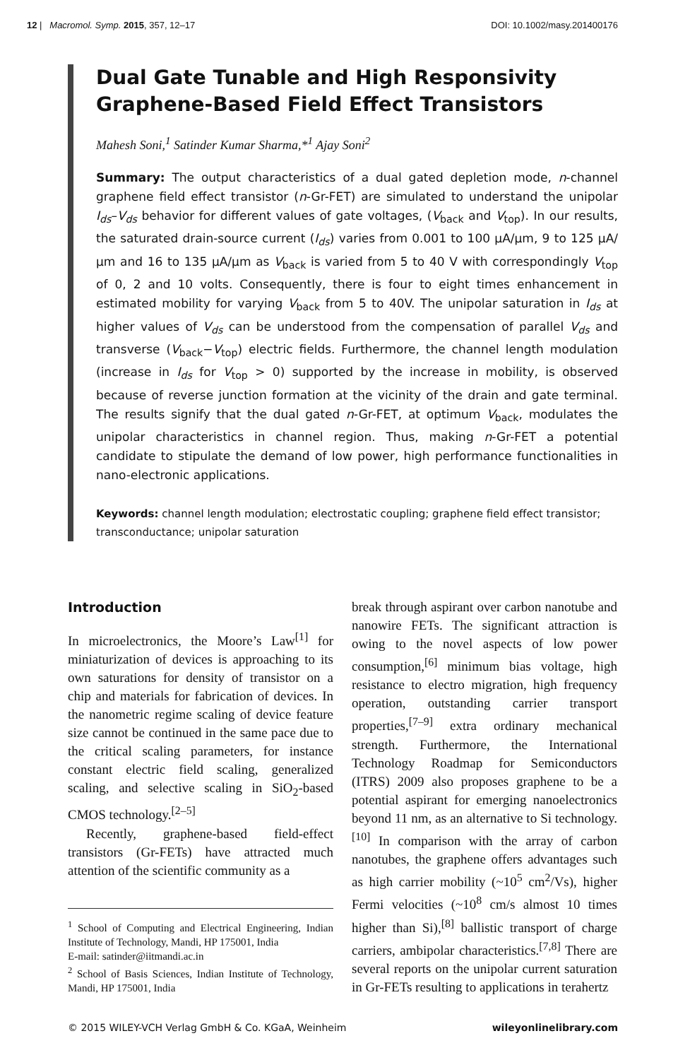12 | Macromol. Symp. 2015, 357, 12–17 DOI: 10.1002/masy.201400176
Dual Gate Tunable and High Responsivity Graphene-Based Field Effect Transistors
Mahesh Soni,<sup>1</sup> Satinder Kumar Sharma,*<sup>1</sup> Ajay Soni<sup>2</sup>
Summary: The output characteristics of a dual gated depletion mode, n-channel graphene field effect transistor (n-Gr-FET) are simulated to understand the unipolar I<sub>ds</sub>–V<sub>ds</sub> behavior for different values of gate voltages, (V<sub>back</sub> and V<sub>top</sub>). In our results, the saturated drain-source current (I<sub>ds</sub>) varies from 0.001 to 100 μA/μm, 9 to 125 μA/μm and 16 to 135 μA/μm as V<sub>back</sub> is varied from 5 to 40 V with correspondingly V<sub>top</sub> of 0, 2 and 10 volts. Consequently, there is four to eight times enhancement in estimated mobility for varying V<sub>back</sub> from 5 to 40V. The unipolar saturation in I<sub>ds</sub> at higher values of V<sub>ds</sub> can be understood from the compensation of parallel V<sub>ds</sub> and transverse (V<sub>back</sub>−V<sub>top</sub>) electric fields. Furthermore, the channel length modulation (increase in I<sub>ds</sub> for V<sub>top</sub> > 0) supported by the increase in mobility, is observed because of reverse junction formation at the vicinity of the drain and gate terminal. The results signify that the dual gated n-Gr-FET, at optimum V<sub>back</sub>, modulates the unipolar characteristics in channel region. Thus, making n-Gr-FET a potential candidate to stipulate the demand of low power, high performance functionalities in nano-electronic applications.
Keywords: channel length modulation; electrostatic coupling; graphene field effect transistor; transconductance; unipolar saturation
Introduction
In microelectronics, the Moore’s Law<sup>[1]</sup> for miniaturization of devices is approaching to its own saturations for density of transistor on a chip and materials for fabrication of devices. In the nanometric regime scaling of device feature size cannot be continued in the same pace due to the critical scaling parameters, for instance constant electric field scaling, generalized scaling, and selective scaling in SiO<sub>2</sub>-based CMOS technology.<sup>[2–5]</sup>
Recently, graphene-based field-effect transistors (Gr-FETs) have attracted much attention of the scientific community as a
<sup>1</sup> School of Computing and Electrical Engineering, Indian Institute of Technology, Mandi, HP 175001, India
E-mail: satinder@iitmandi.ac.in
<sup>2</sup> School of Basis Sciences, Indian Institute of Technology, Mandi, HP 175001, India
break through aspirant over carbon nanotube and nanowire FETs. The significant attraction is owing to the novel aspects of low power consumption,<sup>[6]</sup> minimum bias voltage, high resistance to electro migration, high frequency operation, outstanding carrier transport properties,<sup>[7–9]</sup> extra ordinary mechanical strength. Furthermore, the International Technology Roadmap for Semiconductors (ITRS) 2009 also proposes graphene to be a potential aspirant for emerging nanoelectronics beyond 11 nm, as an alternative to Si technology.<sup>[10]</sup> In comparison with the array of carbon nanotubes, the graphene offers advantages such as high carrier mobility (~10<sup>5</sup> cm<sup>2</sup>/Vs), higher Fermi velocities (~10<sup>8</sup> cm/s almost 10 times higher than Si),<sup>[8]</sup> ballistic transport of charge carriers, ambipolar characteristics.<sup>[7,8]</sup> There are several reports on the unipolar current saturation in Gr-FETs resulting to applications in terahertz
© 2015 WILEY-VCH Verlag GmbH & Co. KGaA, Weinheim wileyonlinelibrary.com